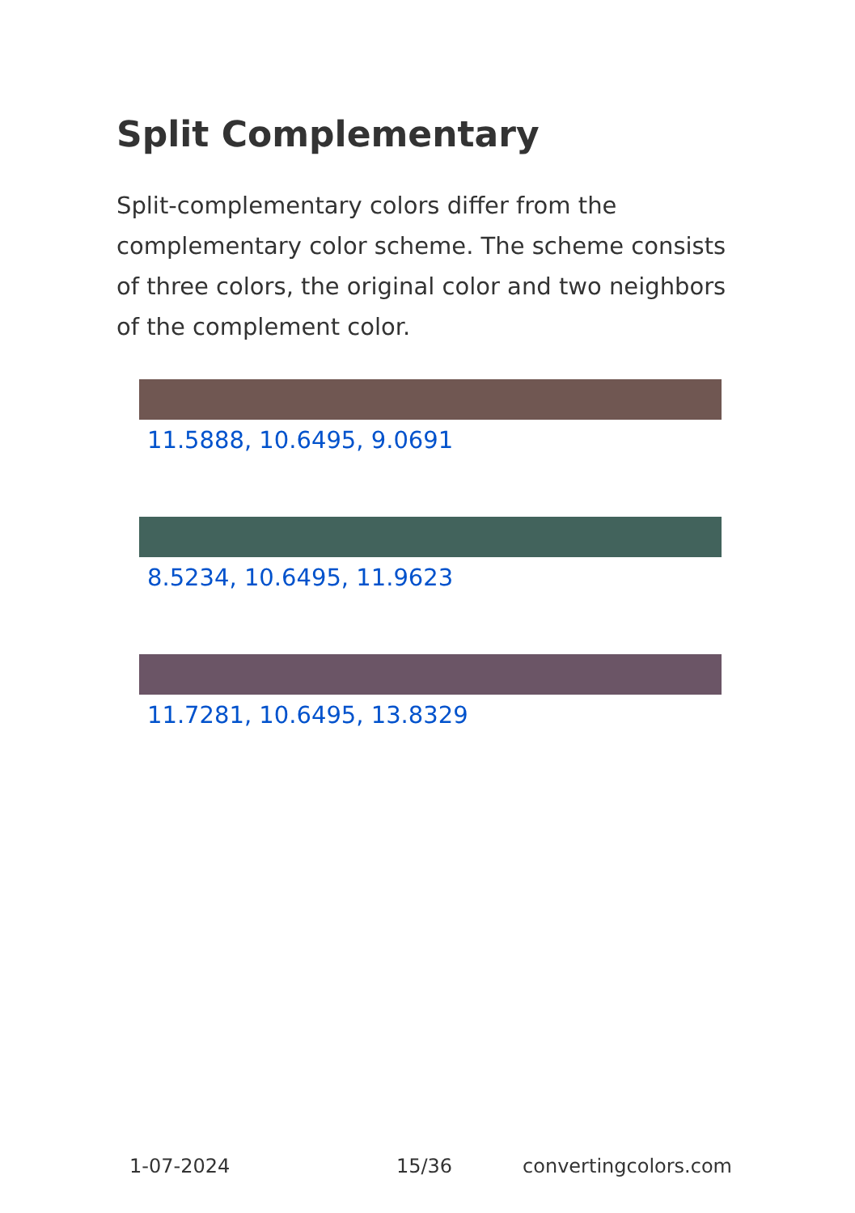Split Complementary
Split-complementary colors differ from the complementary color scheme. The scheme consists of three colors, the original color and two neighbors of the complement color.
11.5888, 10.6495, 9.0691
8.5234, 10.6495, 11.9623
11.7281, 10.6495, 13.8329
1-07-2024 15/36 convertingcolors.com